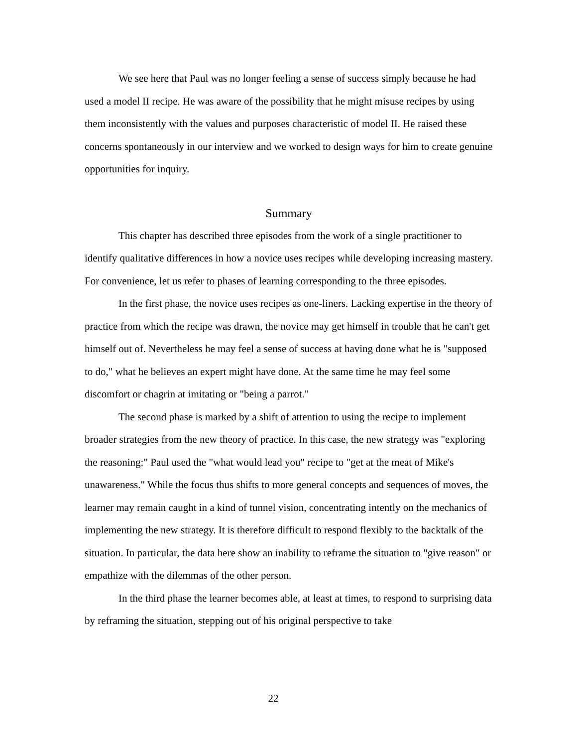We see here that Paul was no longer feeling a sense of success simply because he had used a model II recipe. He was aware of the possibility that he might misuse recipes by using them inconsistently with the values and purposes characteristic of model II. He raised these concerns spontaneously in our interview and we worked to design ways for him to create genuine opportunities for inquiry.
Summary
This chapter has described three episodes from the work of a single practitioner to identify qualitative differences in how a novice uses recipes while developing increasing mastery. For convenience, let us refer to phases of learning corresponding to the three episodes.
In the first phase, the novice uses recipes as one-liners. Lacking expertise in the theory of practice from which the recipe was drawn, the novice may get himself in trouble that he can't get himself out of. Nevertheless he may feel a sense of success at having done what he is "supposed to do," what he believes an expert might have done. At the same time he may feel some discomfort or chagrin at imitating or "being a parrot."
The second phase is marked by a shift of attention to using the recipe to implement broader strategies from the new theory of practice. In this case, the new strategy was "exploring the reasoning:" Paul used the "what would lead you" recipe to "get at the meat of Mike's unawareness." While the focus thus shifts to more general concepts and sequences of moves, the learner may remain caught in a kind of tunnel vision, concentrating intently on the mechanics of implementing the new strategy. It is therefore difficult to respond flexibly to the backtalk of the situation. In particular, the data here show an inability to reframe the situation to "give reason" or empathize with the dilemmas of the other person.
In the third phase the learner becomes able, at least at times, to respond to surprising data by reframing the situation, stepping out of his original perspective to take
22